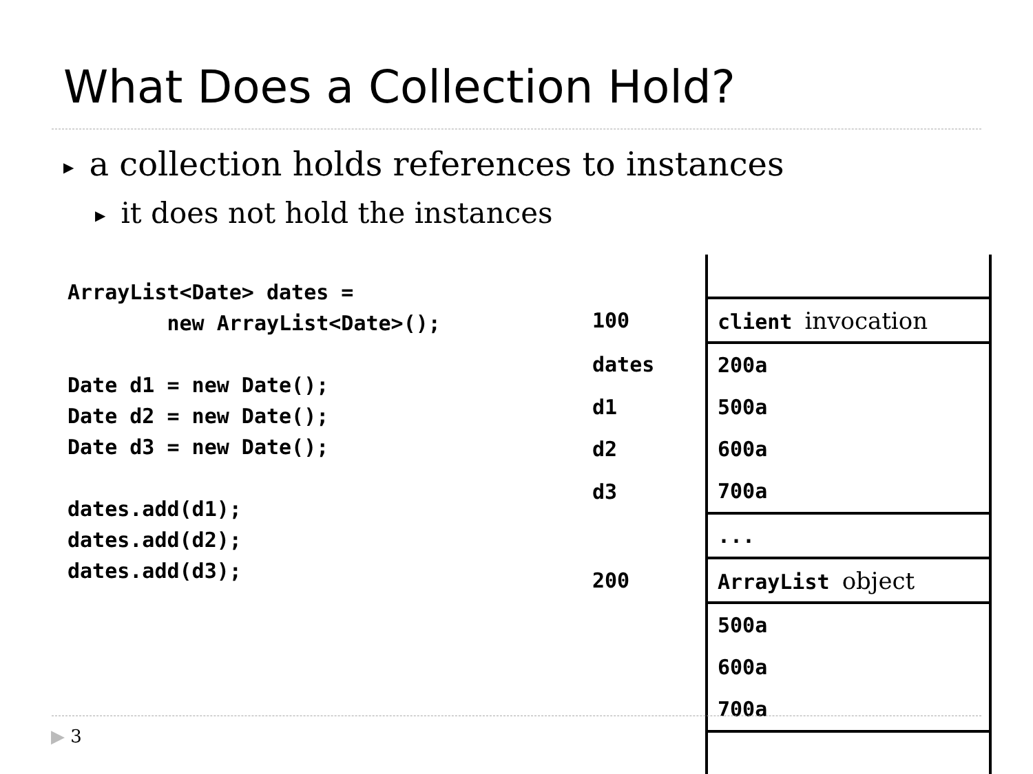What Does a Collection Hold?
▶ a collection holds references to instances
▶ it does not hold the instances
ArrayList<Date> dates =
        new ArrayList<Date>();

Date d1 = new Date();
Date d2 = new Date();
Date d3 = new Date();

dates.add(d1);
dates.add(d2);
dates.add(d3);
| 100 | client invocation |
| dates | 200a |
| d1 | 500a |
| d2 | 600a |
| d3 | 700a |
| | ... |
| 200 | ArrayList object |
| | 500a |
| | 600a |
| | 700a |
▶ 3